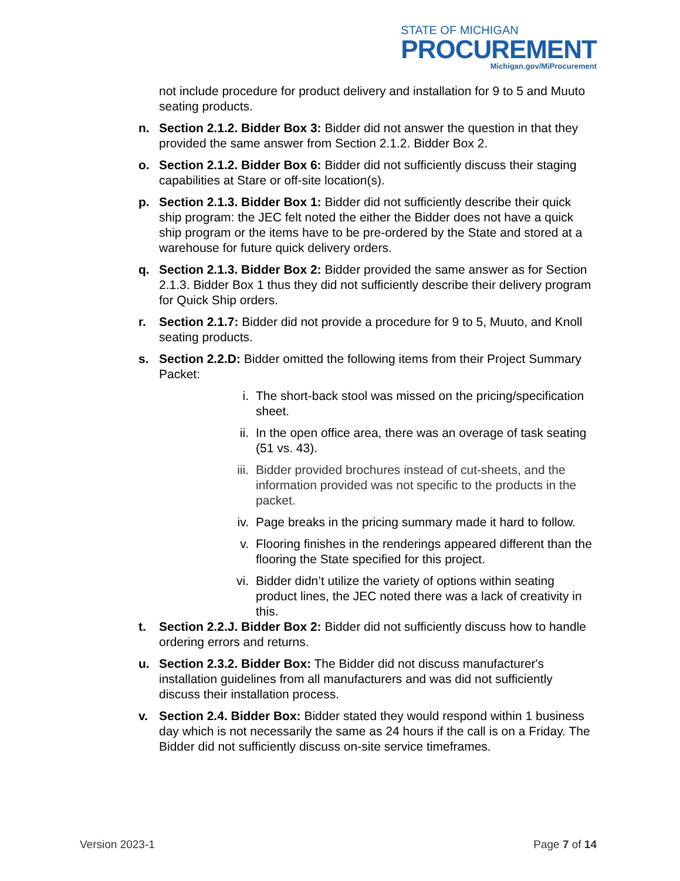STATE OF MICHIGAN
PROCUREMENT
Michigan.gov/MiProcurement
not include procedure for product delivery and installation for 9 to 5 and Muuto seating products.
n. Section 2.1.2. Bidder Box 3: Bidder did not answer the question in that they provided the same answer from Section 2.1.2. Bidder Box 2.
o. Section 2.1.2. Bidder Box 6: Bidder did not sufficiently discuss their staging capabilities at Stare or off-site location(s).
p. Section 2.1.3. Bidder Box 1: Bidder did not sufficiently describe their quick ship program: the JEC felt noted the either the Bidder does not have a quick ship program or the items have to be pre-ordered by the State and stored at a warehouse for future quick delivery orders.
q. Section 2.1.3. Bidder Box 2: Bidder provided the same answer as for Section 2.1.3. Bidder Box 1 thus they did not sufficiently describe their delivery program for Quick Ship orders.
r. Section 2.1.7: Bidder did not provide a procedure for 9 to 5, Muuto, and Knoll seating products.
s. Section 2.2.D: Bidder omitted the following items from their Project Summary Packet:
i. The short-back stool was missed on the pricing/specification sheet.
ii. In the open office area, there was an overage of task seating (51 vs. 43).
iii. Bidder provided brochures instead of cut-sheets, and the information provided was not specific to the products in the packet.
iv. Page breaks in the pricing summary made it hard to follow.
v. Flooring finishes in the renderings appeared different than the flooring the State specified for this project.
vi. Bidder didn’t utilize the variety of options within seating product lines, the JEC noted there was a lack of creativity in this.
t. Section 2.2.J. Bidder Box 2: Bidder did not sufficiently discuss how to handle ordering errors and returns.
u. Section 2.3.2. Bidder Box: The Bidder did not discuss manufacturer's installation guidelines from all manufacturers and was did not sufficiently discuss their installation process.
v. Section 2.4. Bidder Box: Bidder stated they would respond within 1 business day which is not necessarily the same as 24 hours if the call is on a Friday. The Bidder did not sufficiently discuss on-site service timeframes.
Version 2023-1 Page 7 of 14